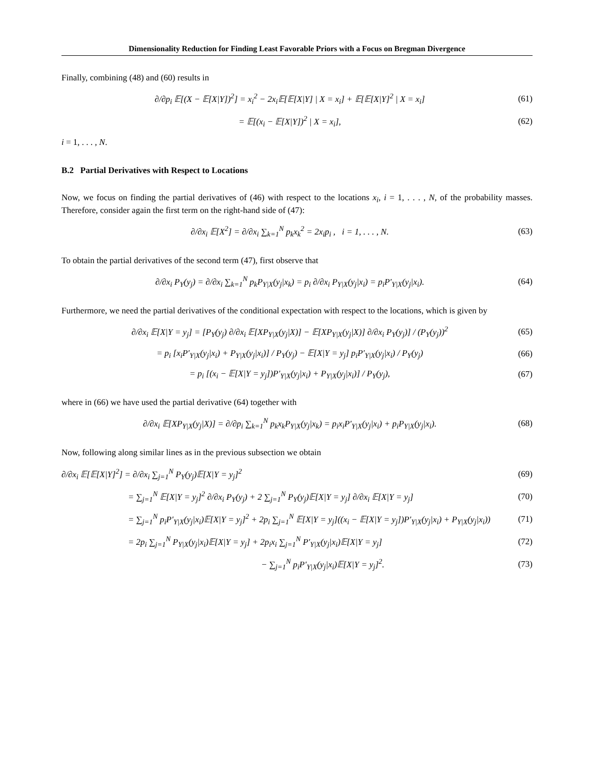Dimensionality Reduction for Finding Least Favorable Priors with a Focus on Bregman Divergence
Finally, combining (48) and (60) results in
∂/∂p<sub>i</sub> 𝔼[(X − 𝔼[X|Y])<sup>2</sup>] = x<sub>i</sub><sup>2</sup> − 2x<sub>i</sub>𝔼[𝔼[X|Y] | X = x<sub>i</sub>] + 𝔼[𝔼[X|Y]<sup>2</sup> | X = x<sub>i</sub>] (61)
= 𝔼[(x<sub>i</sub> − 𝔼[X|Y])<sup>2</sup> | X = x<sub>i</sub>], (62)
i = 1, . . . , N.
B.2 Partial Derivatives with Respect to Locations
Now, we focus on finding the partial derivatives of (46) with respect to the locations x<sub>i</sub>, i = 1, . . . , N, of the probability masses. Therefore, consider again the first term on the right-hand side of (47):
∂/∂x<sub>i</sub> 𝔼[X<sup>2</sup>] = ∂/∂x<sub>i</sub> ∑<sub>k=1</sub><sup>N</sup> p<sub>k</sub>x<sub>k</sub><sup>2</sup> = 2x<sub>i</sub>p<sub>i</sub> , i = 1, . . . , N. (63)
To obtain the partial derivatives of the second term (47), first observe that
∂/∂x<sub>i</sub> P<sub>Y</sub>(y<sub>j</sub>) = ∂/∂x<sub>i</sub> ∑<sub>k=1</sub><sup>N</sup> p<sub>k</sub>P<sub>Y|X</sub>(y<sub>j</sub>|x<sub>k</sub>) = p<sub>i</sub> ∂/∂x<sub>i</sub> P<sub>Y|X</sub>(y<sub>j</sub>|x<sub>i</sub>) = p<sub>i</sub>P′<sub>Y|X</sub>(y<sub>j</sub>|x<sub>i</sub>). (64)
Furthermore, we need the partial derivatives of the conditional expectation with respect to the locations, which is given by
∂/∂x<sub>i</sub> 𝔼[X|Y = y<sub>j</sub>] = [P<sub>Y</sub>(y<sub>j</sub>) ∂/∂x<sub>i</sub> 𝔼[XP<sub>Y|X</sub>(y<sub>j</sub>|X)] − 𝔼[XP<sub>Y|X</sub>(y<sub>j</sub>|X)] ∂/∂x<sub>i</sub> P<sub>Y</sub>(y<sub>j</sub>)] / (P<sub>Y</sub>(y<sub>j</sub>))<sup>2</sup> (65)
= p<sub>i</sub> [x<sub>i</sub>P′<sub>Y|X</sub>(y<sub>j</sub>|x<sub>i</sub>) + P<sub>Y|X</sub>(y<sub>j</sub>|x<sub>i</sub>)] / P<sub>Y</sub>(y<sub>j</sub>) − 𝔼[X|Y = y<sub>j</sub>] p<sub>i</sub>P′<sub>Y|X</sub>(y<sub>j</sub>|x<sub>i</sub>) / P<sub>Y</sub>(y<sub>j</sub>) (66)
= p<sub>i</sub> [(x<sub>i</sub> − 𝔼[X|Y = y<sub>j</sub>])P′<sub>Y|X</sub>(y<sub>j</sub>|x<sub>i</sub>) + P<sub>Y|X</sub>(y<sub>j</sub>|x<sub>i</sub>)] / P<sub>Y</sub>(y<sub>j</sub>), (67)
where in (66) we have used the partial derivative (64) together with
∂/∂x<sub>i</sub> 𝔼[XP<sub>Y|X</sub>(y<sub>j</sub>|X)] = ∂/∂p<sub>i</sub> ∑<sub>k=1</sub><sup>N</sup> p<sub>k</sub>x<sub>k</sub>P<sub>Y|X</sub>(y<sub>j</sub>|x<sub>k</sub>) = p<sub>i</sub>x<sub>i</sub>P′<sub>Y|X</sub>(y<sub>j</sub>|x<sub>i</sub>) + p<sub>i</sub>P<sub>Y|X</sub>(y<sub>j</sub>|x<sub>i</sub>). (68)
Now, following along similar lines as in the previous subsection we obtain
∂/∂x<sub>i</sub> 𝔼[𝔼[X|Y]<sup>2</sup>] = ∂/∂x<sub>i</sub> ∑<sub>j=1</sub><sup>N</sup> P<sub>Y</sub>(y<sub>j</sub>)𝔼[X|Y = y<sub>j</sub>]<sup>2</sup> (69)
= ∑<sub>j=1</sub><sup>N</sup> 𝔼[X|Y = y<sub>j</sub>]<sup>2</sup> ∂/∂x<sub>i</sub> P<sub>Y</sub>(y<sub>j</sub>) + 2 ∑<sub>j=1</sub><sup>N</sup> P<sub>Y</sub>(y<sub>j</sub>)𝔼[X|Y = y<sub>j</sub>] ∂/∂x<sub>i</sub> 𝔼[X|Y = y<sub>j</sub>] (70)
= ∑<sub>j=1</sub><sup>N</sup> p<sub>i</sub>P′<sub>Y|X</sub>(y<sub>j</sub>|x<sub>i</sub>)𝔼[X|Y = y<sub>j</sub>]<sup>2</sup> + 2p<sub>i</sub> ∑<sub>j=1</sub><sup>N</sup> 𝔼[X|Y = y<sub>j</sub>]((x<sub>i</sub> − 𝔼[X|Y = y<sub>j</sub>])P′<sub>Y|X</sub>(y<sub>j</sub>|x<sub>i</sub>) + P<sub>Y|X</sub>(y<sub>j</sub>|x<sub>i</sub>)) (71)
= 2p<sub>i</sub> ∑<sub>j=1</sub><sup>N</sup> P<sub>Y|X</sub>(y<sub>j</sub>|x<sub>i</sub>)𝔼[X|Y = y<sub>j</sub>] + 2p<sub>i</sub>x<sub>i</sub> ∑<sub>j=1</sub><sup>N</sup> P′<sub>Y|X</sub>(y<sub>j</sub>|x<sub>i</sub>)𝔼[X|Y = y<sub>j</sub>] (72)
− ∑<sub>j=1</sub><sup>N</sup> p<sub>i</sub>P′<sub>Y|X</sub>(y<sub>j</sub>|x<sub>i</sub>)𝔼[X|Y = y<sub>j</sub>]<sup>2</sup>. (73)